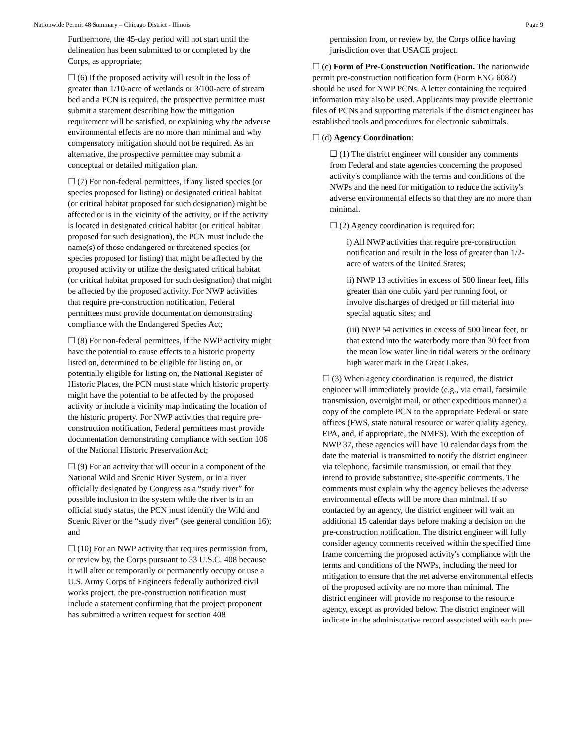Nationwide Permit 48 Summary – Chicago District - Illinois Page 9
Furthermore, the 45-day period will not start until the delineation has been submitted to or completed by the Corps, as appropriate;
☐ (6) If the proposed activity will result in the loss of greater than 1/10-acre of wetlands or 3/100-acre of stream bed and a PCN is required, the prospective permittee must submit a statement describing how the mitigation requirement will be satisfied, or explaining why the adverse environmental effects are no more than minimal and why compensatory mitigation should not be required. As an alternative, the prospective permittee may submit a conceptual or detailed mitigation plan.
☐ (7) For non-federal permittees, if any listed species (or species proposed for listing) or designated critical habitat (or critical habitat proposed for such designation) might be affected or is in the vicinity of the activity, or if the activity is located in designated critical habitat (or critical habitat proposed for such designation), the PCN must include the name(s) of those endangered or threatened species (or species proposed for listing) that might be affected by the proposed activity or utilize the designated critical habitat (or critical habitat proposed for such designation) that might be affected by the proposed activity. For NWP activities that require pre-construction notification, Federal permittees must provide documentation demonstrating compliance with the Endangered Species Act;
☐ (8) For non-federal permittees, if the NWP activity might have the potential to cause effects to a historic property listed on, determined to be eligible for listing on, or potentially eligible for listing on, the National Register of Historic Places, the PCN must state which historic property might have the potential to be affected by the proposed activity or include a vicinity map indicating the location of the historic property. For NWP activities that require pre-construction notification, Federal permittees must provide documentation demonstrating compliance with section 106 of the National Historic Preservation Act;
☐ (9) For an activity that will occur in a component of the National Wild and Scenic River System, or in a river officially designated by Congress as a “study river” for possible inclusion in the system while the river is in an official study status, the PCN must identify the Wild and Scenic River or the “study river” (see general condition 16); and
☐ (10) For an NWP activity that requires permission from, or review by, the Corps pursuant to 33 U.S.C. 408 because it will alter or temporarily or permanently occupy or use a U.S. Army Corps of Engineers federally authorized civil works project, the pre-construction notification must include a statement confirming that the project proponent has submitted a written request for section 408
permission from, or review by, the Corps office having jurisdiction over that USACE project.
☐ (c) Form of Pre-Construction Notification. The nationwide permit pre-construction notification form (Form ENG 6082) should be used for NWP PCNs. A letter containing the required information may also be used. Applicants may provide electronic files of PCNs and supporting materials if the district engineer has established tools and procedures for electronic submittals.
☐ (d) Agency Coordination:
☐ (1) The district engineer will consider any comments from Federal and state agencies concerning the proposed activity's compliance with the terms and conditions of the NWPs and the need for mitigation to reduce the activity's adverse environmental effects so that they are no more than minimal.
☐ (2) Agency coordination is required for:
i) All NWP activities that require pre-construction notification and result in the loss of greater than 1/2-acre of waters of the United States;
ii) NWP 13 activities in excess of 500 linear feet, fills greater than one cubic yard per running foot, or involve discharges of dredged or fill material into special aquatic sites; and
(iii) NWP 54 activities in excess of 500 linear feet, or that extend into the waterbody more than 30 feet from the mean low water line in tidal waters or the ordinary high water mark in the Great Lakes.
☐ (3) When agency coordination is required, the district engineer will immediately provide (e.g., via email, facsimile transmission, overnight mail, or other expeditious manner) a copy of the complete PCN to the appropriate Federal or state offices (FWS, state natural resource or water quality agency, EPA, and, if appropriate, the NMFS). With the exception of NWP 37, these agencies will have 10 calendar days from the date the material is transmitted to notify the district engineer via telephone, facsimile transmission, or email that they intend to provide substantive, site-specific comments. The comments must explain why the agency believes the adverse environmental effects will be more than minimal. If so contacted by an agency, the district engineer will wait an additional 15 calendar days before making a decision on the pre-construction notification. The district engineer will fully consider agency comments received within the specified time frame concerning the proposed activity's compliance with the terms and conditions of the NWPs, including the need for mitigation to ensure that the net adverse environmental effects of the proposed activity are no more than minimal. The district engineer will provide no response to the resource agency, except as provided below. The district engineer will indicate in the administrative record associated with each pre-